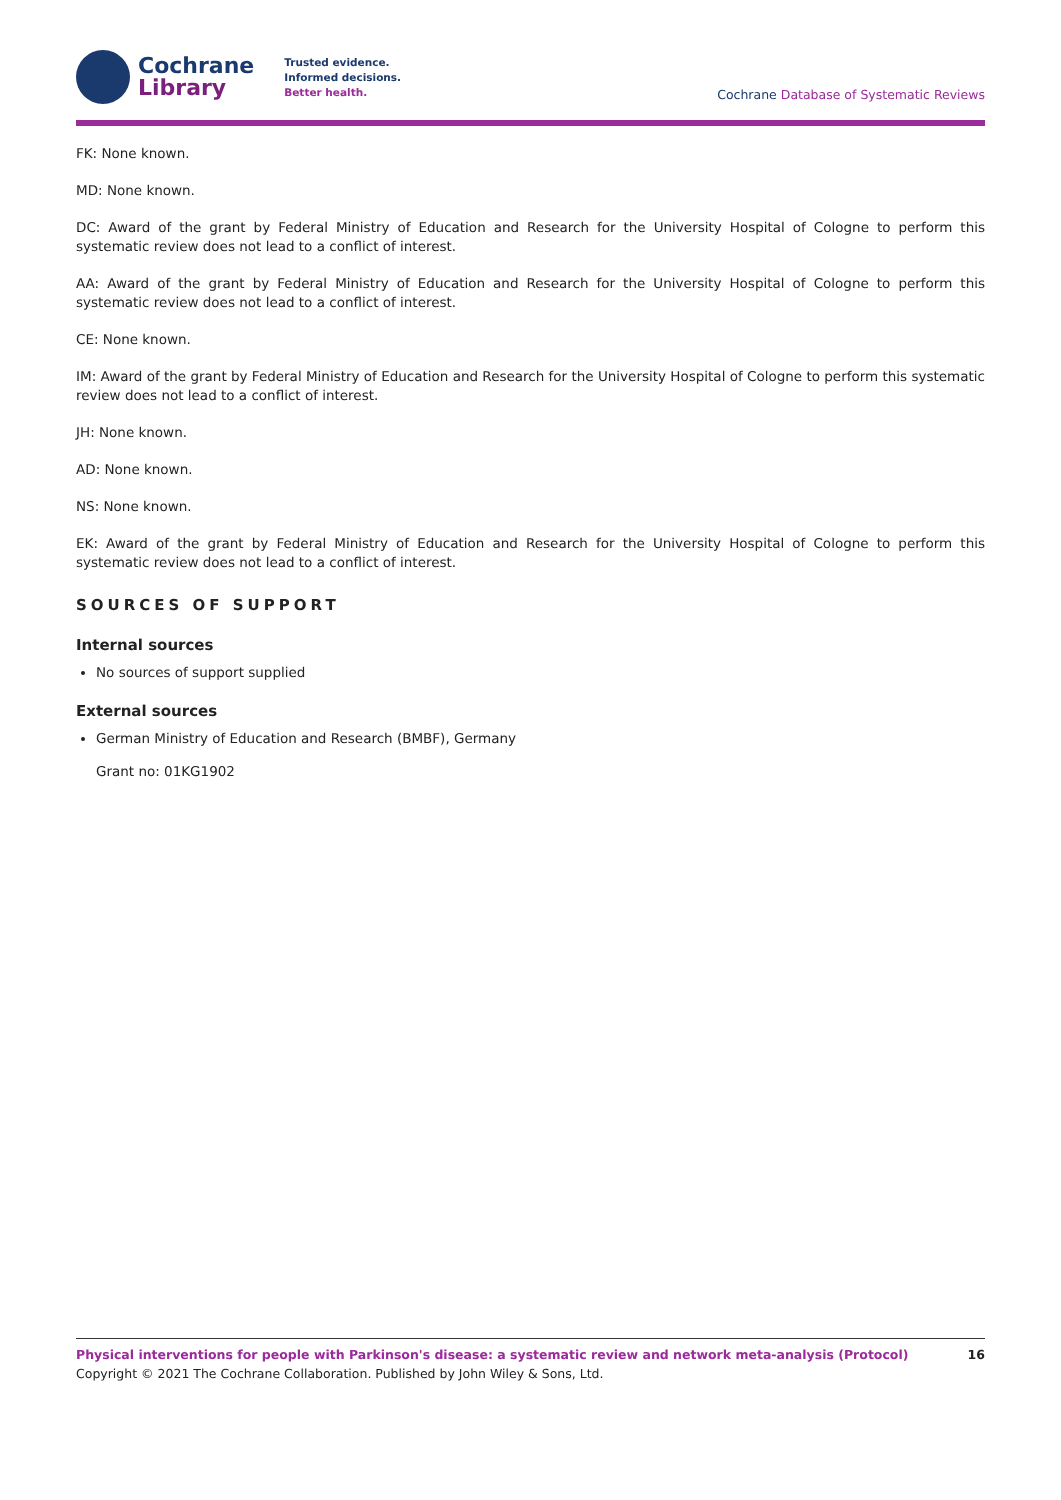Cochrane
Library
Trusted evidence.
Informed decisions.
Better health.
Cochrane Database of Systematic Reviews
FK: None known.
MD: None known.
DC: Award of the grant by Federal Ministry of Education and Research for the University Hospital of Cologne to perform this systematic review does not lead to a conflict of interest.
AA: Award of the grant by Federal Ministry of Education and Research for the University Hospital of Cologne to perform this systematic review does not lead to a conflict of interest.
CE: None known.
IM: Award of the grant by Federal Ministry of Education and Research for the University Hospital of Cologne to perform this systematic review does not lead to a conflict of interest.
JH: None known.
AD: None known.
NS: None known.
EK: Award of the grant by Federal Ministry of Education and Research for the University Hospital of Cologne to perform this systematic review does not lead to a conflict of interest.
SOURCES OF SUPPORT
Internal sources
No sources of support supplied
External sources
German Ministry of Education and Research (BMBF), Germany
Grant no: 01KG1902
Physical interventions for people with Parkinson's disease: a systematic review and network meta-analysis (Protocol) 16
Copyright © 2021 The Cochrane Collaboration. Published by John Wiley & Sons, Ltd.